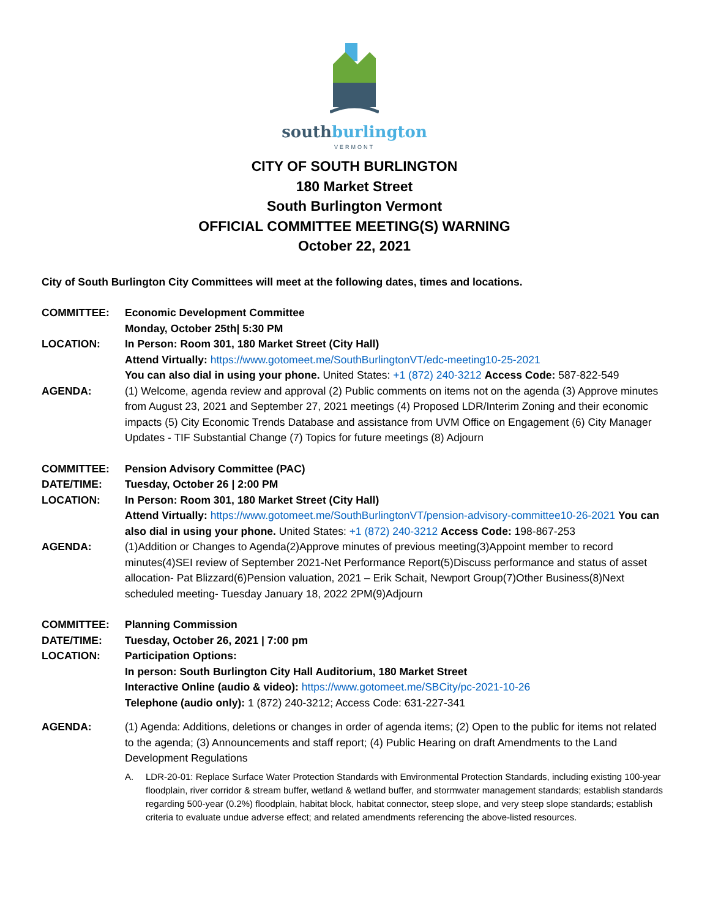southburlington
VERMONT
CITY OF SOUTH BURLINGTON
180 Market Street
South Burlington Vermont
OFFICIAL COMMITTEE MEETING(S) WARNING
October 22, 2021
City of South Burlington City Committees will meet at the following dates, times and locations.
COMMITTEE: Economic Development Committee
Monday, October 25th| 5:30 PM
LOCATION: In Person: Room 301, 180 Market Street (City Hall)
Attend Virtually: https://www.gotomeet.me/SouthBurlingtonVT/edc-meeting10-25-2021
You can also dial in using your phone. United States: +1 (872) 240-3212 Access Code: 587-822-549
AGENDA: (1) Welcome, agenda review and approval (2) Public comments on items not on the agenda (3) Approve minutes from August 23, 2021 and September 27, 2021 meetings (4) Proposed LDR/Interim Zoning and their economic impacts (5) City Economic Trends Database and assistance from UVM Office on Engagement (6) City Manager Updates - TIF Substantial Change (7) Topics for future meetings (8) Adjourn
COMMITTEE: Pension Advisory Committee (PAC)
DATE/TIME: Tuesday, October 26 | 2:00 PM
LOCATION: In Person: Room 301, 180 Market Street (City Hall)
Attend Virtually: https://www.gotomeet.me/SouthBurlingtonVT/pension-advisory-committee10-26-2021 You can also dial in using your phone. United States: +1 (872) 240-3212 Access Code: 198-867-253
AGENDA: (1)Addition or Changes to Agenda(2)Approve minutes of previous meeting(3)Appoint member to record minutes(4)SEI review of September 2021-Net Performance Report(5)Discuss performance and status of asset allocation- Pat Blizzard(6)Pension valuation, 2021 – Erik Schait, Newport Group(7)Other Business(8)Next scheduled meeting- Tuesday January 18, 2022 2PM(9)Adjourn
COMMITTEE: Planning Commission
DATE/TIME: Tuesday, October 26, 2021 | 7:00 pm
LOCATION: Participation Options:
In person: South Burlington City Hall Auditorium, 180 Market Street
Interactive Online (audio & video): https://www.gotomeet.me/SBCity/pc-2021-10-26
Telephone (audio only): 1 (872) 240-3212; Access Code: 631-227-341
AGENDA: (1) Agenda: Additions, deletions or changes in order of agenda items; (2) Open to the public for items not related to the agenda; (3) Announcements and staff report; (4) Public Hearing on draft Amendments to the Land Development Regulations
A. LDR-20-01: Replace Surface Water Protection Standards with Environmental Protection Standards, including existing 100-year floodplain, river corridor & stream buffer, wetland & wetland buffer, and stormwater management standards; establish standards regarding 500-year (0.2%) floodplain, habitat block, habitat connector, steep slope, and very steep slope standards; establish criteria to evaluate undue adverse effect; and related amendments referencing the above-listed resources.